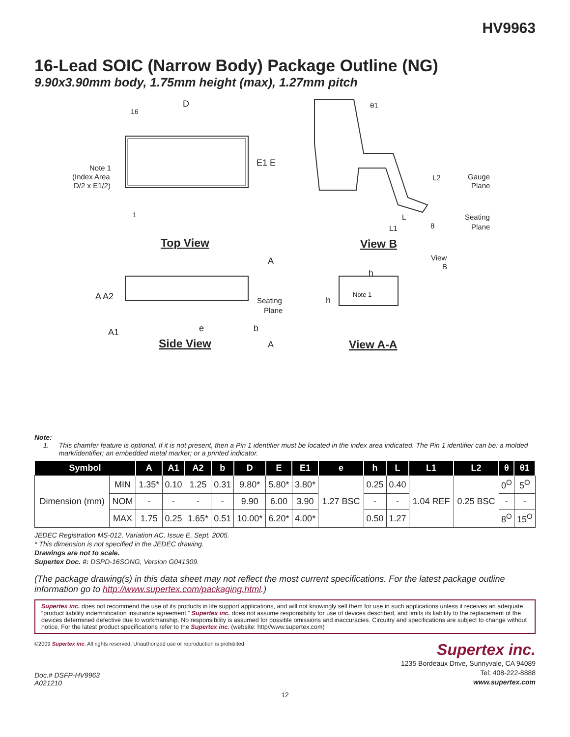HV9963
16-Lead SOIC (Narrow Body) Package Outline (NG)
9.90x3.90mm body, 1.75mm height (max), 1.27mm pitch
D
16
1
E1 E
Note 1
(Index Area
D/2 x E1/2)
Top View
θ1
L2
Gauge
Plane
L
L1
θ
Seating
Plane
View B
A
View
B
A A2
Seating
Plane
e
b
A1
h
h
Note 1
Side View
A
View A-A
Note:
1. This chamfer feature is optional. If it is not present, then a Pin 1 identifier must be located in the index area indicated. The Pin 1 identifier can be: a molded mark/identifier; an embedded metal marker; or a printed indicator.
| Symbol | | A | A1 | A2 | b | D | E | E1 | e | h | L | L1 | L2 | θ | θ1 |
| --- | --- | --- | --- | --- | --- | --- | --- | --- | --- | --- | --- | --- | --- | --- | --- |
| Dimension (mm) | MIN | 1.35* | 0.10 | 1.25 | 0.31 | 9.80* | 5.80* | 3.80* | 1.27 BSC | 0.25 | 0.40 | 1.04 REF | 0.25 BSC | 0<sup>O</sup> | 5<sup>O</sup> |
| | NOM | - | - | - | - | 9.90 | 6.00 | 3.90 | | - | - | | | - | - |
| | MAX | 1.75 | 0.25 | 1.65* | 0.51 | 10.00* | 6.20* | 4.00* | | 0.50 | 1.27 | | | 8<sup>O</sup> | 15<sup>O</sup> |
JEDEC Registration MS-012, Variation AC, Issue E, Sept. 2005.
* This dimension is not specified in the JEDEC drawing.
Drawings are not to scale.
Supertex Doc. #: DSPD-16SONG, Version G041309.
(The package drawing(s) in this data sheet may not reflect the most current specifications. For the latest package outline information go to http://www.supertex.com/packaging.html.)
Supertex inc. does not recommend the use of its products in life support applications, and will not knowingly sell them for use in such applications unless it receives an adequate “product liability indemnification insurance agreement.” Supertex inc. does not assume responsibility for use of devices described, and limits its liability to the replacement of the devices determined defective due to workmanship. No responsibility is assumed for possible omissions and inaccuracies. Circuitry and specifications are subject to change without notice. For the latest product specifications refer to the Supertex inc. (website: http//www.supertex.com)
©2009 Supertex inc. All rights reserved. Unauthorized use or reproduction is prohibited. Supertex inc.
Doc.# DSFP-HV9963
A021210
1235 Bordeaux Drive, Sunnyvale, CA 94089
Tel: 408-222-8888
www.supertex.com
12